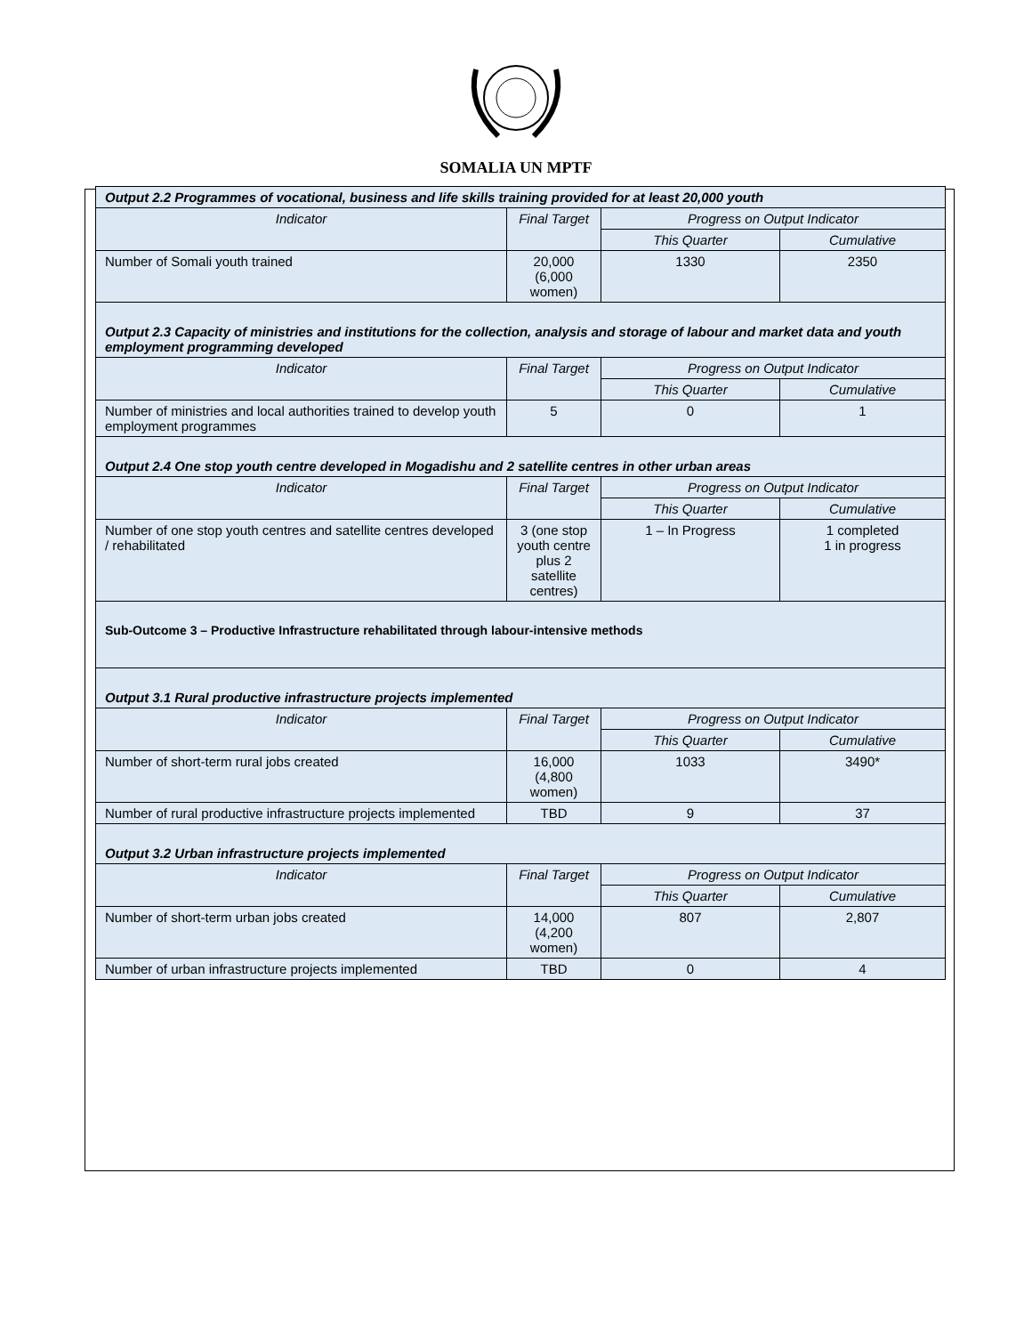SOMALIA UN MPTF
| Output 2.2 Programmes of vocational, business and life skills training provided for at least 20,000 youth | | | |
| Indicator | Final Target | Progress on Output Indicator | |
| | | This Quarter | Cumulative |
| Number of Somali youth trained | 20,000 (6,000 women) | 1330 | 2350 |
| Output 2.3 Capacity of ministries and institutions for the collection, analysis and storage of labour and market data and youth employment programming developed | | | |
| Indicator | Final Target | Progress on Output Indicator | |
| | | This Quarter | Cumulative |
| Number of ministries and local authorities trained to develop youth employment programmes | 5 | 0 | 1 |
| Output 2.4 One stop youth centre developed in Mogadishu and 2 satellite centres in other urban areas | | | |
| Indicator | Final Target | Progress on Output Indicator | |
| | | This Quarter | Cumulative |
| Number of one stop youth centres and satellite centres developed / rehabilitated | 3 (one stop youth centre plus 2 satellite centres) | 1 – In Progress | 1 completed 1 in progress |
| Sub-Outcome 3 – Productive Infrastructure rehabilitated through labour-intensive methods | | | |
| Output 3.1 Rural productive infrastructure projects implemented | | | |
| Indicator | Final Target | Progress on Output Indicator | |
| | | This Quarter | Cumulative |
| Number of short-term rural jobs created | 16,000 (4,800 women) | 1033 | 3490* |
| Number of rural productive infrastructure projects implemented | TBD | 9 | 37 |
| Output 3.2 Urban infrastructure projects implemented | | | |
| Indicator | Final Target | Progress on Output Indicator | |
| | | This Quarter | Cumulative |
| Number of short-term urban jobs created | 14,000 (4,200 women) | 807 | 2,807 |
| Number of urban infrastructure projects implemented | TBD | 0 | 4 |